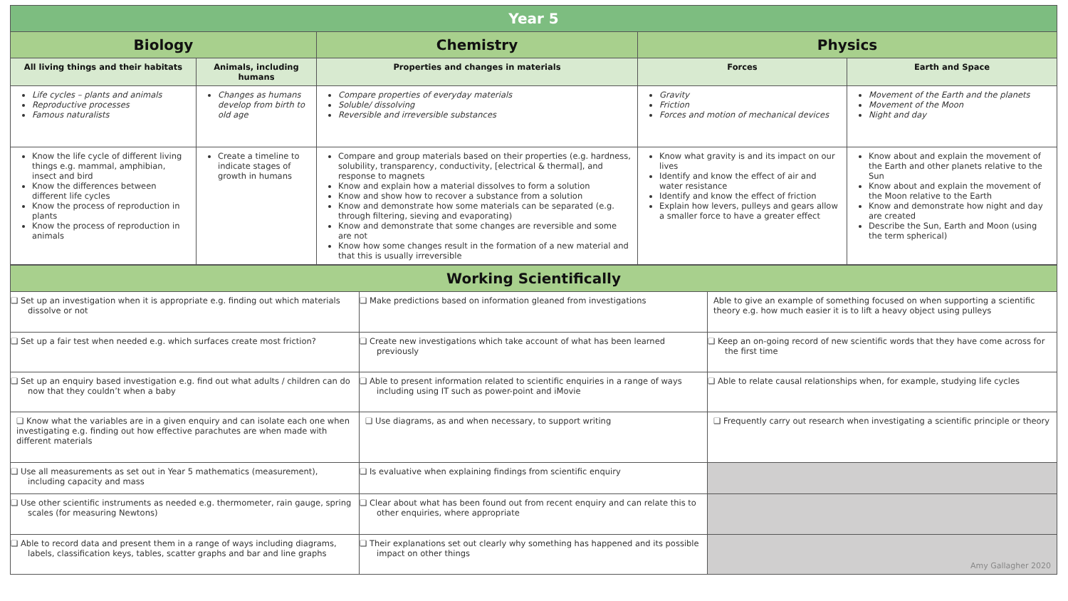| Year 5 | | | | |
| Biology | | Chemistry | Physics | |
| All living things and their habitats | Animals, including humans | Properties and changes in materials | Forces | Earth and Space |
| Life cycles – plants and animals Reproductive processes Famous naturalists | Changes as humans develop from birth to old age | Compare properties of everyday materials Soluble/ dissolving Reversible and irreversible substances | Gravity Friction Forces and motion of mechanical devices | Movement of the Earth and the planets Movement of the Moon Night and day |
| Know the life cycle of different living things e.g. mammal, amphibian, insect and bird Know the differences between different life cycles Know the process of reproduction in plants Know the process of reproduction in animals | Create a timeline to indicate stages of growth in humans | Compare and group materials based on their properties (e.g. hardness, solubility, transparency, conductivity, [electrical & thermal], and response to magnets Know and explain how a material dissolves to form a solution Know and show how to recover a substance from a solution Know and demonstrate how some materials can be separated (e.g. through filtering, sieving and evaporating) Know and demonstrate that some changes are reversible and some are not Know how some changes result in the formation of a new material and that this is usually irreversible | Know what gravity is and its impact on our lives Identify and know the effect of air and water resistance Identify and know the effect of friction Explain how levers, pulleys and gears allow a smaller force to have a greater effect | Know about and explain the movement of the Earth and other planets relative to the Sun Know about and explain the movement of the Moon relative to the Earth Know and demonstrate how night and day are created Describe the Sun, Earth and Moon (using the term spherical) |
| Working Scientifically | | |
| ❑ Set up an investigation when it is appropriate e.g. finding out which materials dissolve or not | ❑ Make predictions based on information gleaned from investigations | Able to give an example of something focused on when supporting a scientific theory e.g. how much easier it is to lift a heavy object using pulleys |
| ❑ Set up a fair test when needed e.g. which surfaces create most friction? | ❑ Create new investigations which take account of what has been learned previously | ❑ Keep an on-going record of new scientific words that they have come across for the first time |
| ❑ Set up an enquiry based investigation e.g. find out what adults / children can do now that they couldn’t when a baby | ❑ Able to present information related to scientific enquiries in a range of ways including using IT such as power-point and iMovie | ❑ Able to relate causal relationships when, for example, studying life cycles |
| ❑ Know what the variables are in a given enquiry and can isolate each one when investigating e.g. finding out how effective parachutes are when made with different materials | ❑ Use diagrams, as and when necessary, to support writing | ❑ Frequently carry out research when investigating a scientific principle or theory |
| ❑ Use all measurements as set out in Year 5 mathematics (measurement), including capacity and mass | ❑ Is evaluative when explaining findings from scientific enquiry | |
| ❑ Use other scientific instruments as needed e.g. thermometer, rain gauge, spring scales (for measuring Newtons) | ❑ Clear about what has been found out from recent enquiry and can relate this to other enquiries, where appropriate | |
| ❑ Able to record data and present them in a range of ways including diagrams, labels, classification keys, tables, scatter graphs and bar and line graphs | ❑ Their explanations set out clearly why something has happened and its possible impact on other things | Amy Gallagher 2020 |